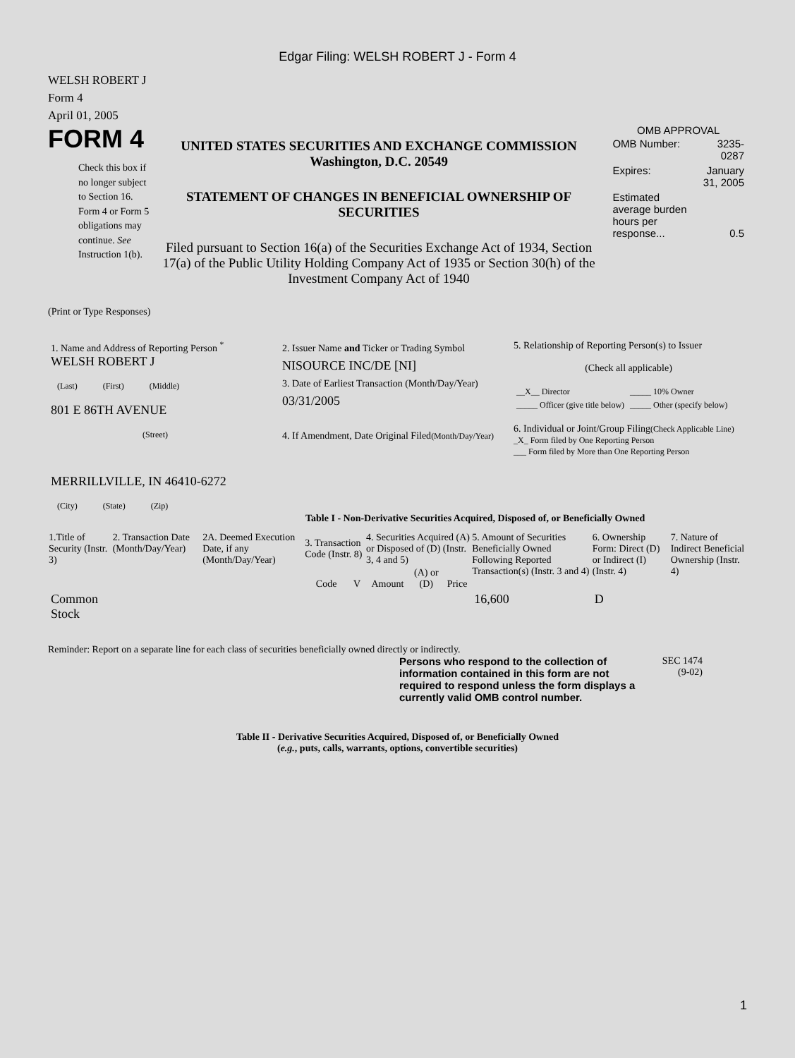Edgar Filing: WELSH ROBERT J - Form 4
WELSH ROBERT J
Form 4
April 01, 2005
FORM 4
Check this box if no longer subject to Section 16. Form 4 or Form 5 obligations may continue. See Instruction 1(b).
UNITED STATES SECURITIES AND EXCHANGE COMMISSION
Washington, D.C. 20549
STATEMENT OF CHANGES IN BENEFICIAL OWNERSHIP OF SECURITIES
Filed pursuant to Section 16(a) of the Securities Exchange Act of 1934, Section 17(a) of the Public Utility Holding Company Act of 1935 or Section 30(h) of the Investment Company Act of 1940
OMB APPROVAL
| OMB Number: | 3235-0287 |
| Expires: | January 31, 2005 |
| Estimated average burden hours per response... | 0.5 |
(Print or Type Responses)
| 1. Name and Address of Reporting Person <sup>*</sup> WELSH ROBERT J (Last) (First) (Middle) 801 E 86TH AVENUE (Street) MERRILLVILLE, IN 46410-6272 (City) (State) (Zip) | 2. Issuer Name and Ticker or Trading Symbol NISOURCE INC/DE [NI] 3. Date of Earliest Transaction (Month/Day/Year) 03/31/2005 4. If Amendment, Date Original Filed (Month/Day/Year) | 5. Relationship of Reporting Person(s) to Issuer (Check all applicable) / __X__ Director / _____ 10% Owner / / _____ Officer (give title below) / _____ Other (specify below) / 6. Individual or Joint/Group Filing (Check Applicable Line) _X_ Form filed by One Reporting Person ___ Form filed by More than One Reporting Person |
Table I - Non-Derivative Securities Acquired, Disposed of, or Beneficially Owned
| 1.Title of Security (Instr. 3) | 2. Transaction Date (Month/Day/Year) | 2A. Deemed Execution Date, if any (Month/Day/Year) | 3. Transaction Code (Instr. 8) | | 4. Securities Acquired (A) or Disposed of (D) (Instr. 3, 4 and 5) | | | 5. Amount of Securities Beneficially Owned Following Reported Transaction(s) (Instr. 3 and 4) | 6. Ownership Form: Direct (D) or Indirect (I) (Instr. 4) | 7. Nature of Indirect Beneficial Ownership (Instr. 4) |
| --- | --- | --- | --- | --- | --- | --- | --- | --- | --- | --- |
| | | | Code | V | Amount | (A) or (D) | Price | | | |
| Common Stock | | | | | | | | 16,600 | D | |
Reminder: Report on a separate line for each class of securities beneficially owned directly or indirectly.
Persons who respond to the collection of information contained in this form are not required to respond unless the form displays a currently valid OMB control number.
SEC 1474
(9-02)
Table II - Derivative Securities Acquired, Disposed of, or Beneficially Owned
(e.g., puts, calls, warrants, options, convertible securities)
1